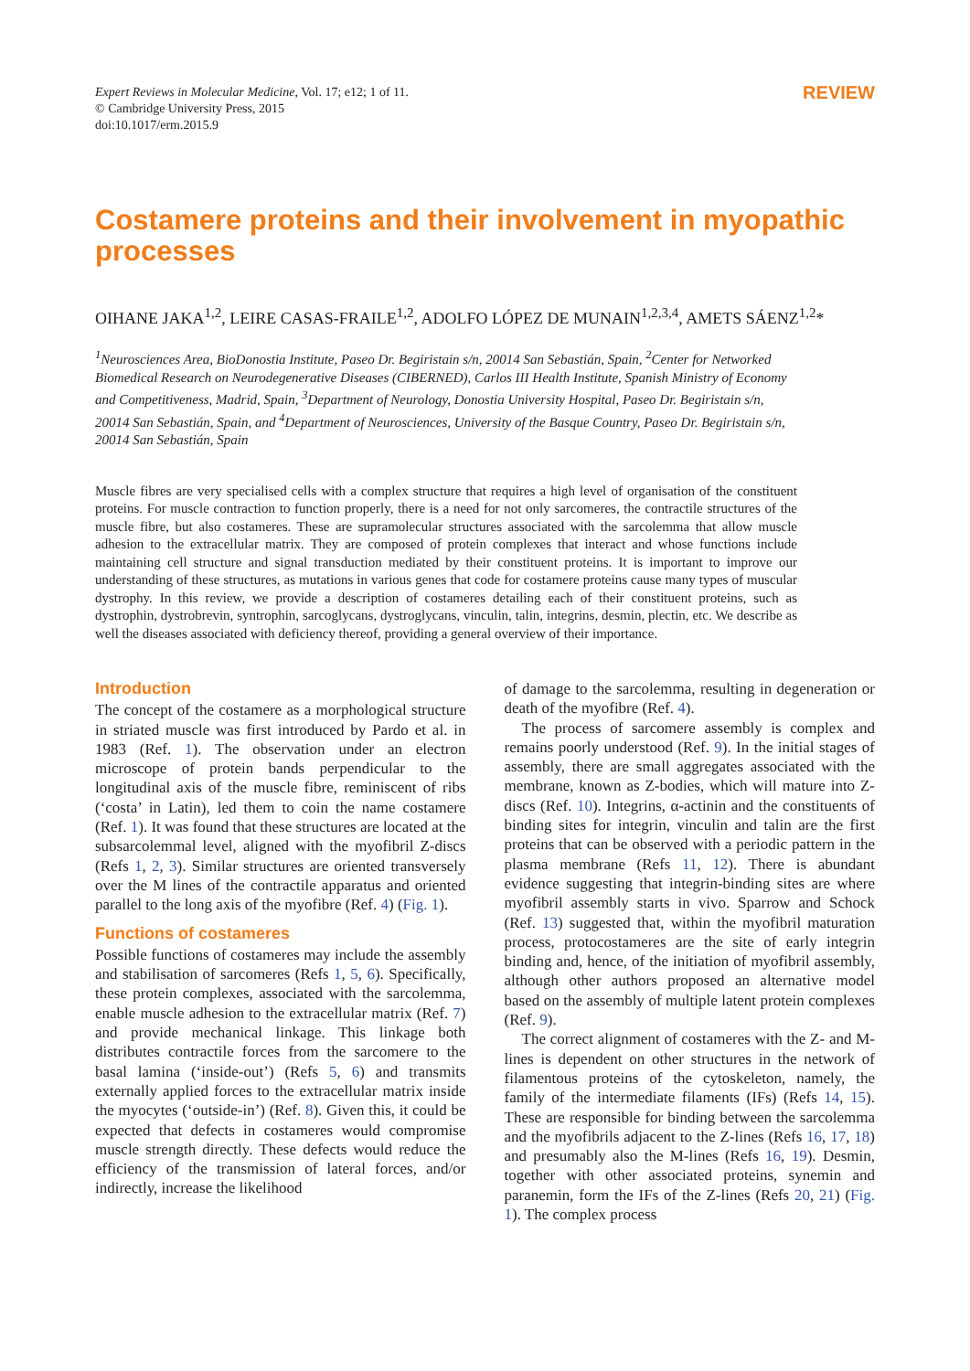Expert Reviews in Molecular Medicine, Vol. 17; e12; 1 of 11.
© Cambridge University Press, 2015
doi:10.1017/erm.2015.9
REVIEW
Costamere proteins and their involvement in myopathic processes
OIHANE JAKA<sup>1,2</sup>, LEIRE CASAS-FRAILE<sup>1,2</sup>, ADOLFO LÓPEZ DE MUNAIN<sup>1,2,3,4</sup>, AMETS SÁENZ<sup>1,2</sup>*
<sup>1</sup> Neurosciences Area, BioDonostia Institute, Paseo Dr. Begiristain s/n, 20014 San Sebastián, Spain, <sup>2</sup>Center for Networked Biomedical Research on Neurodegenerative Diseases (CIBERNED), Carlos III Health Institute, Spanish Ministry of Economy and Competitiveness, Madrid, Spain, <sup>3</sup>Department of Neurology, Donostia University Hospital, Paseo Dr. Begiristain s/n, 20014 San Sebastián, Spain, and <sup>4</sup>Department of Neurosciences, University of the Basque Country, Paseo Dr. Begiristain s/n, 20014 San Sebastián, Spain
Muscle fibres are very specialised cells with a complex structure that requires a high level of organisation of the constituent proteins. For muscle contraction to function properly, there is a need for not only sarcomeres, the contractile structures of the muscle fibre, but also costameres. These are supramolecular structures associated with the sarcolemma that allow muscle adhesion to the extracellular matrix. They are composed of protein complexes that interact and whose functions include maintaining cell structure and signal transduction mediated by their constituent proteins. It is important to improve our understanding of these structures, as mutations in various genes that code for costamere proteins cause many types of muscular dystrophy. In this review, we provide a description of costameres detailing each of their constituent proteins, such as dystrophin, dystrobrevin, syntrophin, sarcoglycans, dystroglycans, vinculin, talin, integrins, desmin, plectin, etc. We describe as well the diseases associated with deficiency thereof, providing a general overview of their importance.
Introduction
The concept of the costamere as a morphological structure in striated muscle was first introduced by Pardo et al. in 1983 (Ref. 1). The observation under an electron microscope of protein bands perpendicular to the longitudinal axis of the muscle fibre, reminiscent of ribs (‘costa’ in Latin), led them to coin the name costamere (Ref. 1). It was found that these structures are located at the subsarcolemmal level, aligned with the myofibril Z-discs (Refs 1, 2, 3). Similar structures are oriented transversely over the M lines of the contractile apparatus and oriented parallel to the long axis of the myofibre (Ref. 4) (Fig. 1).
Functions of costameres
Possible functions of costameres may include the assembly and stabilisation of sarcomeres (Refs 1, 5, 6). Specifically, these protein complexes, associated with the sarcolemma, enable muscle adhesion to the extracellular matrix (Ref. 7) and provide mechanical linkage. This linkage both distributes contractile forces from the sarcomere to the basal lamina (‘inside-out’) (Refs 5, 6) and transmits externally applied forces to the extracellular matrix inside the myocytes (‘outside-in’) (Ref. 8). Given this, it could be expected that defects in costameres would compromise muscle strength directly. These defects would reduce the efficiency of the transmission of lateral forces, and/or indirectly, increase the likelihood
of damage to the sarcolemma, resulting in degeneration or death of the myofibre (Ref. 4).
The process of sarcomere assembly is complex and remains poorly understood (Ref. 9). In the initial stages of assembly, there are small aggregates associated with the membrane, known as Z-bodies, which will mature into Z-discs (Ref. 10). Integrins, α-actinin and the constituents of binding sites for integrin, vinculin and talin are the first proteins that can be observed with a periodic pattern in the plasma membrane (Refs 11, 12). There is abundant evidence suggesting that integrin-binding sites are where myofibril assembly starts in vivo. Sparrow and Schock (Ref. 13) suggested that, within the myofibril maturation process, protocostameres are the site of early integrin binding and, hence, of the initiation of myofibril assembly, although other authors proposed an alternative model based on the assembly of multiple latent protein complexes (Ref. 9).
The correct alignment of costameres with the Z- and M-lines is dependent on other structures in the network of filamentous proteins of the cytoskeleton, namely, the family of the intermediate filaments (IFs) (Refs 14, 15). These are responsible for binding between the sarcolemma and the myofibrils adjacent to the Z-lines (Refs 16, 17, 18) and presumably also the M-lines (Refs 16, 19). Desmin, together with other associated proteins, synemin and paranemin, form the IFs of the Z-lines (Refs 20, 21) (Fig. 1). The complex process